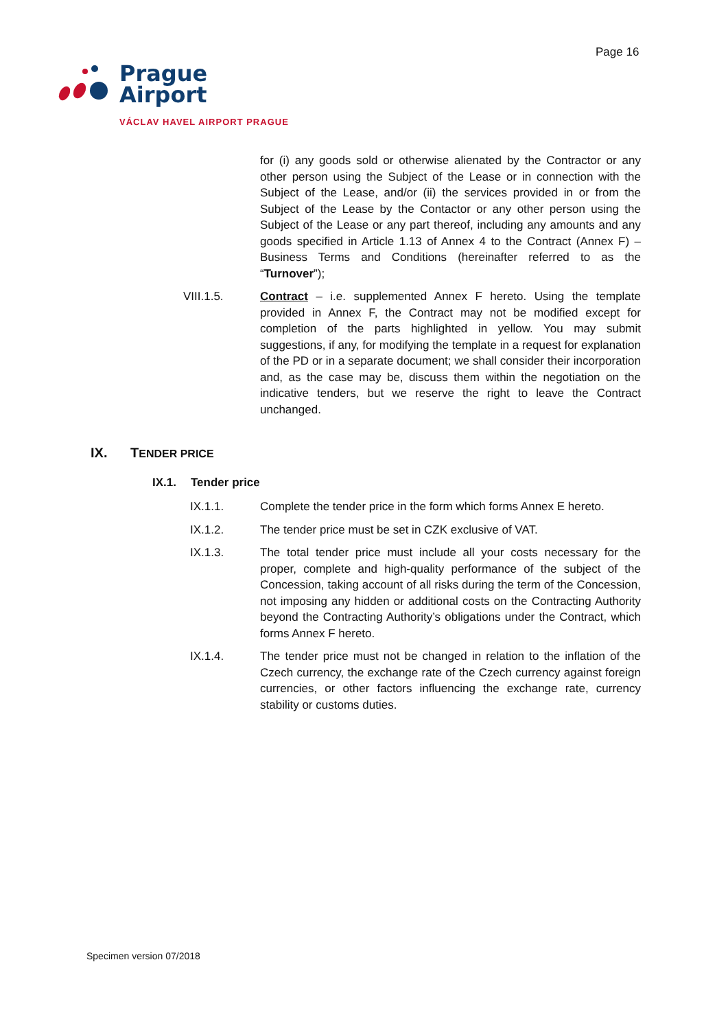Page 16
Prague
Airport
VÁCLAV HAVEL AIRPORT PRAGUE
for (i) any goods sold or otherwise alienated by the Contractor or any other person using the Subject of the Lease or in connection with the Subject of the Lease, and/or (ii) the services provided in or from the Subject of the Lease by the Contactor or any other person using the Subject of the Lease or any part thereof, including any amounts and any goods specified in Article 1.13 of Annex 4 to the Contract (Annex F) – Business Terms and Conditions (hereinafter referred to as the “Turnover”);
VIII.1.5. Contract – i.e. supplemented Annex F hereto. Using the template provided in Annex F, the Contract may not be modified except for completion of the parts highlighted in yellow. You may submit suggestions, if any, for modifying the template in a request for explanation of the PD or in a separate document; we shall consider their incorporation and, as the case may be, discuss them within the negotiation on the indicative tenders, but we reserve the right to leave the Contract unchanged.
IX. TENDER PRICE
IX.1. Tender price
IX.1.1. Complete the tender price in the form which forms Annex E hereto.
IX.1.2. The tender price must be set in CZK exclusive of VAT.
IX.1.3. The total tender price must include all your costs necessary for the proper, complete and high-quality performance of the subject of the Concession, taking account of all risks during the term of the Concession, not imposing any hidden or additional costs on the Contracting Authority beyond the Contracting Authority’s obligations under the Contract, which forms Annex F hereto.
IX.1.4. The tender price must not be changed in relation to the inflation of the Czech currency, the exchange rate of the Czech currency against foreign currencies, or other factors influencing the exchange rate, currency stability or customs duties.
Specimen version 07/2018